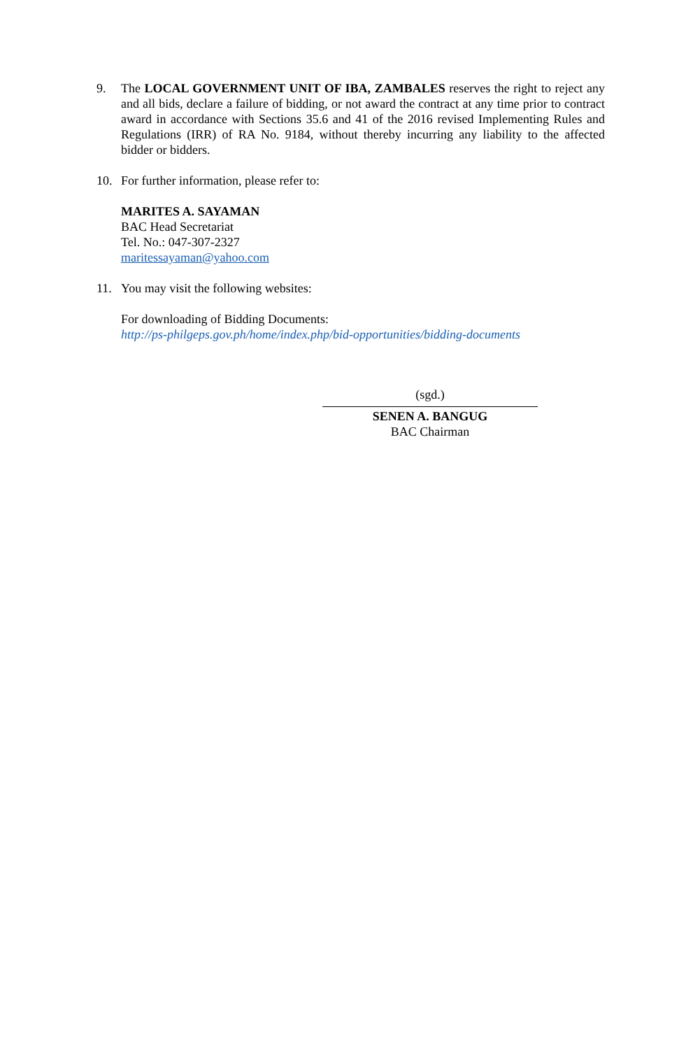9. The LOCAL GOVERNMENT UNIT OF IBA, ZAMBALES reserves the right to reject any and all bids, declare a failure of bidding, or not award the contract at any time prior to contract award in accordance with Sections 35.6 and 41 of the 2016 revised Implementing Rules and Regulations (IRR) of RA No. 9184, without thereby incurring any liability to the affected bidder or bidders.
10. For further information, please refer to:
MARITES A. SAYAMAN
BAC Head Secretariat
Tel. No.: 047-307-2327
maritessayaman@yahoo.com
11. You may visit the following websites:
For downloading of Bidding Documents:
http://ps-philgeps.gov.ph/home/index.php/bid-opportunities/bidding-documents
(sgd.)
SENEN A. BANGUG
BAC Chairman